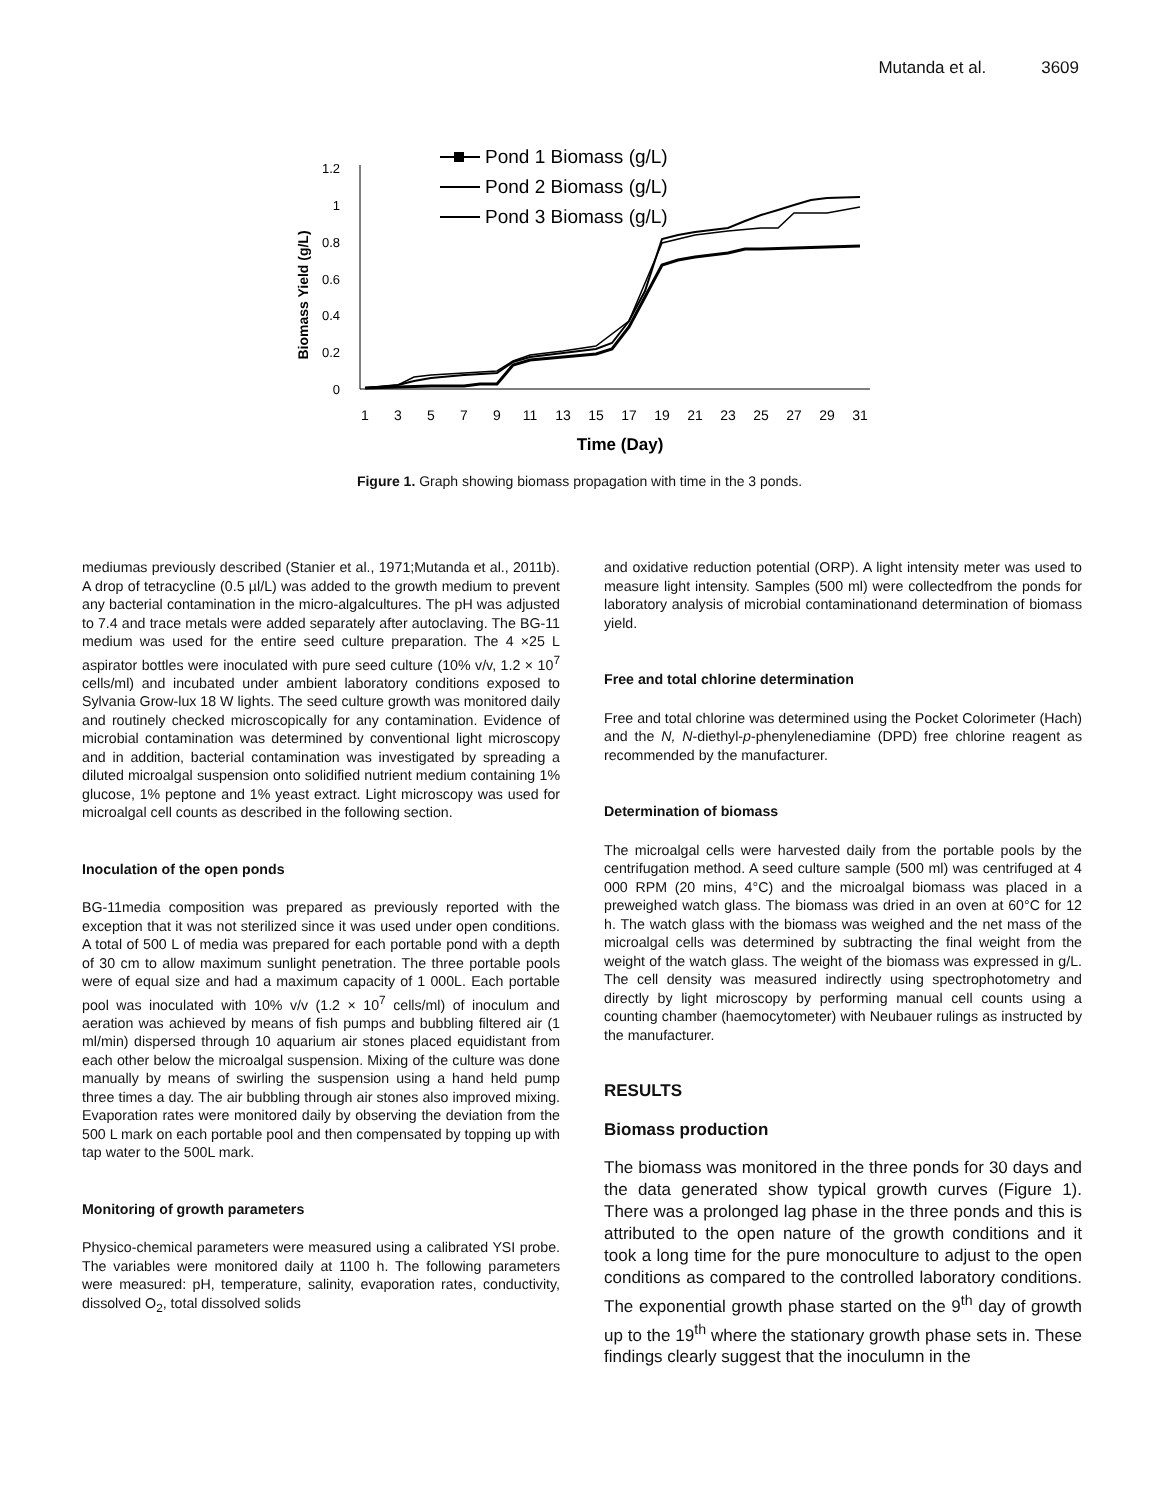Mutanda et al. 3609
0
0.2
0.4
0.6
0.8
1
1.2
Biomass Yield (g/L)
1
3
5
7
9
11
13
15
17
19
21
23
25
27
29
31
Time (Day)
Pond 1 Biomass (g/L)
Pond 2 Biomass (g/L)
Pond 3 Biomass (g/L)
Figure 1. Graph showing biomass propagation with time in the 3 ponds.
mediumas previously described (Stanier et al., 1971;Mutanda et al., 2011b). A drop of tetracycline (0.5 µl/L) was added to the growth medium to prevent any bacterial contamination in the micro-algalcultures. The pH was adjusted to 7.4 and trace metals were added separately after autoclaving. The BG-11 medium was used for the entire seed culture preparation. The 4 ×25 L aspirator bottles were inoculated with pure seed culture (10% v/v, 1.2 × 10<sup>7</sup> cells/ml) and incubated under ambient laboratory conditions exposed to Sylvania Grow-lux 18 W lights. The seed culture growth was monitored daily and routinely checked microscopically for any contamination. Evidence of microbial contamination was determined by conventional light microscopy and in addition, bacterial contamination was investigated by spreading a diluted microalgal suspension onto solidified nutrient medium containing 1% glucose, 1% peptone and 1% yeast extract. Light microscopy was used for microalgal cell counts as described in the following section.
Inoculation of the open ponds
BG-11media composition was prepared as previously reported with the exception that it was not sterilized since it was used under open conditions. A total of 500 L of media was prepared for each portable pond with a depth of 30 cm to allow maximum sunlight penetration. The three portable pools were of equal size and had a maximum capacity of 1 000L. Each portable pool was inoculated with 10% v/v (1.2 × 10<sup>7</sup> cells/ml) of inoculum and aeration was achieved by means of fish pumps and bubbling filtered air (1 ml/min) dispersed through 10 aquarium air stones placed equidistant from each other below the microalgal suspension. Mixing of the culture was done manually by means of swirling the suspension using a hand held pump three times a day. The air bubbling through air stones also improved mixing. Evaporation rates were monitored daily by observing the deviation from the 500 L mark on each portable pool and then compensated by topping up with tap water to the 500L mark.
Monitoring of growth parameters
Physico-chemical parameters were measured using a calibrated YSI probe. The variables were monitored daily at 1100 h. The following parameters were measured: pH, temperature, salinity, evaporation rates, conductivity, dissolved O<sub>2</sub>, total dissolved solids
and oxidative reduction potential (ORP). A light intensity meter was used to measure light intensity. Samples (500 ml) were collectedfrom the ponds for laboratory analysis of microbial contaminationand determination of biomass yield.
Free and total chlorine determination
Free and total chlorine was determined using the Pocket Colorimeter (Hach) and the N, N-diethyl-p-phenylenediamine (DPD) free chlorine reagent as recommended by the manufacturer.
Determination of biomass
The microalgal cells were harvested daily from the portable pools by the centrifugation method. A seed culture sample (500 ml) was centrifuged at 4 000 RPM (20 mins, 4°C) and the microalgal biomass was placed in a preweighed watch glass. The biomass was dried in an oven at 60°C for 12 h. The watch glass with the biomass was weighed and the net mass of the microalgal cells was determined by subtracting the final weight from the weight of the watch glass. The weight of the biomass was expressed in g/L. The cell density was measured indirectly using spectrophotometry and directly by light microscopy by performing manual cell counts using a counting chamber (haemocytometer) with Neubauer rulings as instructed by the manufacturer.
RESULTS
Biomass production
The biomass was monitored in the three ponds for 30 days and the data generated show typical growth curves (Figure 1). There was a prolonged lag phase in the three ponds and this is attributed to the open nature of the growth conditions and it took a long time for the pure monoculture to adjust to the open conditions as compared to the controlled laboratory conditions. The exponential growth phase started on the 9<sup>th</sup> day of growth up to the 19<sup>th</sup> where the stationary growth phase sets in. These findings clearly suggest that the inoculumn in the